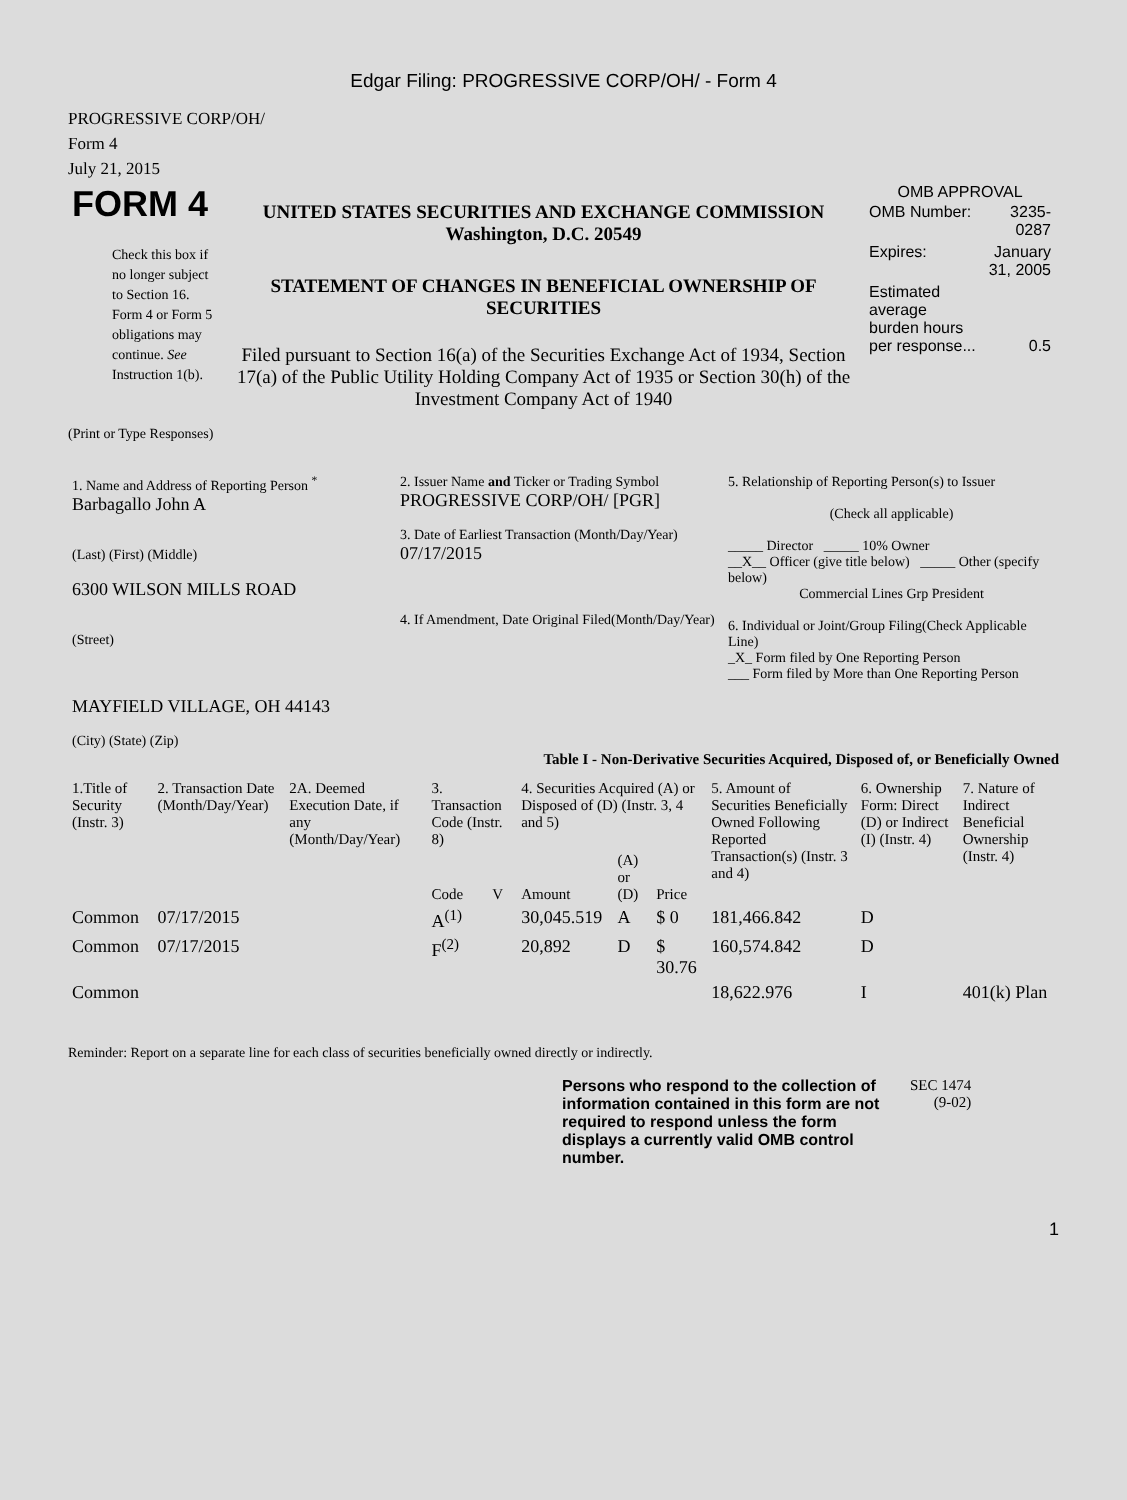Edgar Filing: PROGRESSIVE CORP/OH/ - Form 4
PROGRESSIVE CORP/OH/
Form 4
July 21, 2015
| FORM 4 Check this box if no longer subject to Section 16. Form 4 or Form 5 obligations may continue. See Instruction 1(b). | UNITED STATES SECURITIES AND EXCHANGE COMMISSION Washington, D.C. 20549 STATEMENT OF CHANGES IN BENEFICIAL OWNERSHIP OF SECURITIES Filed pursuant to Section 16(a) of the Securities Exchange Act of 1934, Section 17(a) of the Public Utility Holding Company Act of 1935 or Section 30(h) of the Investment Company Act of 1940 | OMB APPROVAL / OMB Number: / 3235-0287 / / Expires: / January 31, 2005 / / Estimated average burden hours per response... / 0.5 / |
(Print or Type Responses)
| 1. Name and Address of Reporting Person <sup>*</sup> Barbagallo John A (Last) (First) (Middle) 6300 WILSON MILLS ROAD (Street) MAYFIELD VILLAGE, OH 44143 (City) (State) (Zip) | 2. Issuer Name and Ticker or Trading Symbol PROGRESSIVE CORP/OH/ [PGR] 3. Date of Earliest Transaction (Month/Day/Year) 07/17/2015 4. If Amendment, Date Original Filed(Month/Day/Year) | 5. Relationship of Reporting Person(s) to Issuer (Check all applicable) _____ Director _____ 10% Owner __X__ Officer (give title below) _____ Other (specify below) Commercial Lines Grp President 6. Individual or Joint/Group Filing(Check Applicable Line) _X_ Form filed by One Reporting Person ___ Form filed by More than One Reporting Person |
Table I - Non-Derivative Securities Acquired, Disposed of, or Beneficially Owned
| 1.Title of Security (Instr. 3) | 2. Transaction Date (Month/Day/Year) | 2A. Deemed Execution Date, if any (Month/Day/Year) | 3. Transaction Code (Instr. 8) | | 4. Securities Acquired (A) or Disposed of (D) (Instr. 3, 4 and 5) | | | 5. Amount of Securities Beneficially Owned Following Reported Transaction(s) (Instr. 3 and 4) | 6. Ownership Form: Direct (D) or Indirect (I) (Instr. 4) | 7. Nature of Indirect Beneficial Ownership (Instr. 4) |
| --- | --- | --- | --- | --- | --- | --- | --- | --- | --- | --- |
| | | | Code | V | Amount | (A) or (D) | Price | | | |
| Common | 07/17/2015 | | A<sup>(1)</sup> | | 30,045.519 | A | $ 0 | 181,466.842 | D | |
| Common | 07/17/2015 | | F<sup>(2)</sup> | | 20,892 | D | $ 30.76 | 160,574.842 | D | |
| Common | | | | | | | | 18,622.976 | I | 401(k) Plan |
Reminder: Report on a separate line for each class of securities beneficially owned directly or indirectly.
| Persons who respond to the collection of information contained in this form are not required to respond unless the form displays a currently valid OMB control number. | SEC 1474 (9-02) |
1